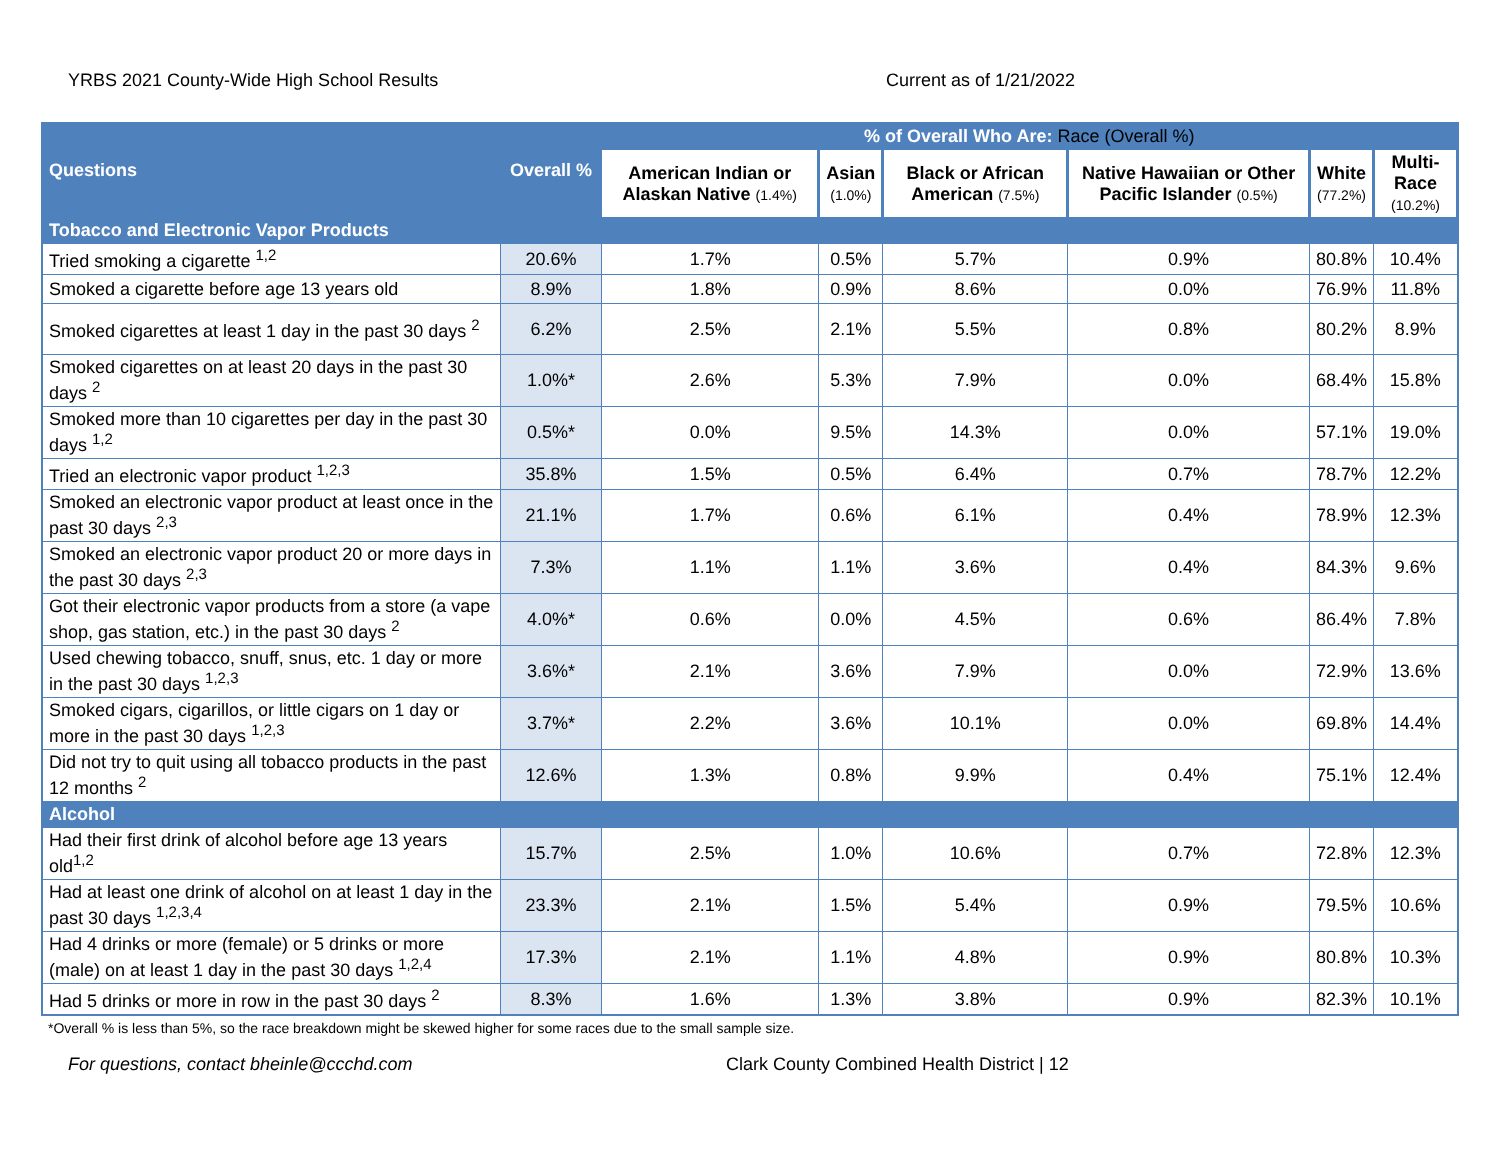YRBS 2021 County-Wide High School Results Current as of 1/21/2022
| Questions | Overall % | % of Overall Who Are: Race (Overall %) | | | | | |
| --- | --- | --- | --- | --- | --- | --- | --- |
| | | American Indian or Alaskan Native (1.4%) | Asian (1.0%) | Black or African American (7.5%) | Native Hawaiian or Other Pacific Islander (0.5%) | White (77.2%) | Multi-Race (10.2%) |
| Tobacco and Electronic Vapor Products | | | | | | | |
| Tried smoking a cigarette <sup>1,2</sup> | 20.6% | 1.7% | 0.5% | 5.7% | 0.9% | 80.8% | 10.4% |
| Smoked a cigarette before age 13 years old | 8.9% | 1.8% | 0.9% | 8.6% | 0.0% | 76.9% | 11.8% |
| Smoked cigarettes at least 1 day in the past 30 days <sup>2</sup> | 6.2% | 2.5% | 2.1% | 5.5% | 0.8% | 80.2% | 8.9% |
| Smoked cigarettes on at least 20 days in the past 30 days <sup>2</sup> | 1.0%* | 2.6% | 5.3% | 7.9% | 0.0% | 68.4% | 15.8% |
| Smoked more than 10 cigarettes per day in the past 30 days <sup>1,2</sup> | 0.5%* | 0.0% | 9.5% | 14.3% | 0.0% | 57.1% | 19.0% |
| Tried an electronic vapor product <sup>1,2,3</sup> | 35.8% | 1.5% | 0.5% | 6.4% | 0.7% | 78.7% | 12.2% |
| Smoked an electronic vapor product at least once in the past 30 days <sup>2,3</sup> | 21.1% | 1.7% | 0.6% | 6.1% | 0.4% | 78.9% | 12.3% |
| Smoked an electronic vapor product 20 or more days in the past 30 days <sup>2,3</sup> | 7.3% | 1.1% | 1.1% | 3.6% | 0.4% | 84.3% | 9.6% |
| Got their electronic vapor products from a store (a vape shop, gas station, etc.) in the past 30 days <sup>2</sup> | 4.0%* | 0.6% | 0.0% | 4.5% | 0.6% | 86.4% | 7.8% |
| Used chewing tobacco, snuff, snus, etc. 1 day or more in the past 30 days <sup>1,2,3</sup> | 3.6%* | 2.1% | 3.6% | 7.9% | 0.0% | 72.9% | 13.6% |
| Smoked cigars, cigarillos, or little cigars on 1 day or more in the past 30 days <sup>1,2,3</sup> | 3.7%* | 2.2% | 3.6% | 10.1% | 0.0% | 69.8% | 14.4% |
| Did not try to quit using all tobacco products in the past 12 months <sup>2</sup> | 12.6% | 1.3% | 0.8% | 9.9% | 0.4% | 75.1% | 12.4% |
| Alcohol | | | | | | | |
| Had their first drink of alcohol before age 13 years old<sup>1,2</sup> | 15.7% | 2.5% | 1.0% | 10.6% | 0.7% | 72.8% | 12.3% |
| Had at least one drink of alcohol on at least 1 day in the past 30 days <sup>1,2,3,4</sup> | 23.3% | 2.1% | 1.5% | 5.4% | 0.9% | 79.5% | 10.6% |
| Had 4 drinks or more (female) or 5 drinks or more (male) on at least 1 day in the past 30 days <sup>1,2,4</sup> | 17.3% | 2.1% | 1.1% | 4.8% | 0.9% | 80.8% | 10.3% |
| Had 5 drinks or more in row in the past 30 days <sup>2</sup> | 8.3% | 1.6% | 1.3% | 3.8% | 0.9% | 82.3% | 10.1% |
*Overall % is less than 5%, so the race breakdown might be skewed higher for some races due to the small sample size.
For questions, contact bheinle@ccchd.com Clark County Combined Health District | 12